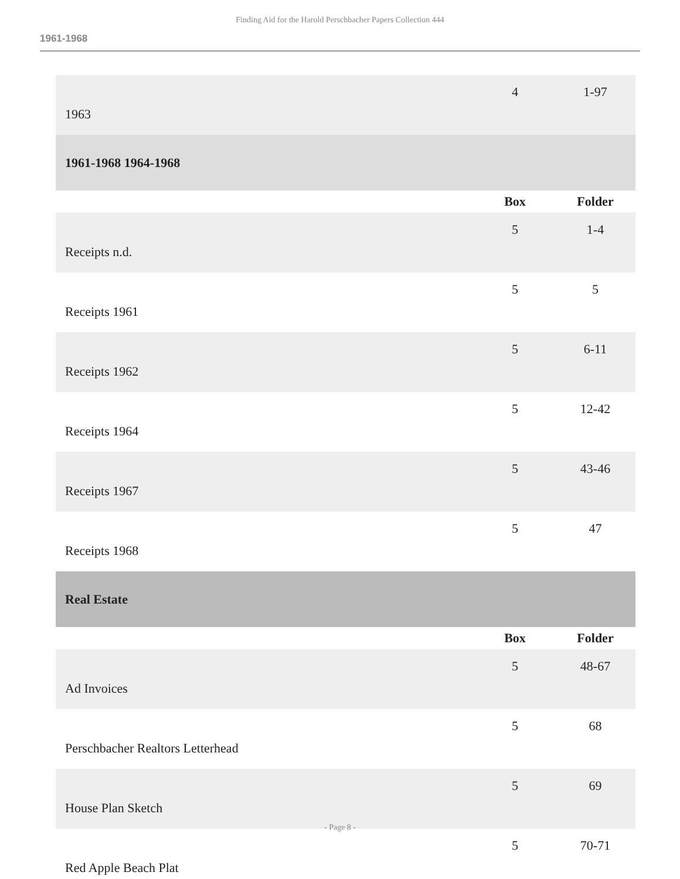Finding Aid for the Harold Perschbacher Papers Collection 444
1961-1968
| 1963 | 4 | 1-97 |
| 1961-1968 1964-1968 | | |
| | Box | Folder |
| Receipts n.d. | 5 | 1-4 |
| Receipts 1961 | 5 | 5 |
| Receipts 1962 | 5 | 6-11 |
| Receipts 1964 | 5 | 12-42 |
| Receipts 1967 | 5 | 43-46 |
| Receipts 1968 | 5 | 47 |
| Real Estate | | |
| | Box | Folder |
| Ad Invoices | 5 | 48-67 |
| Perschbacher Realtors Letterhead | 5 | 68 |
| House Plan Sketch | 5 | 69 |
| Red Apple Beach Plat | 5 | 70-71 |
- Page 8 -